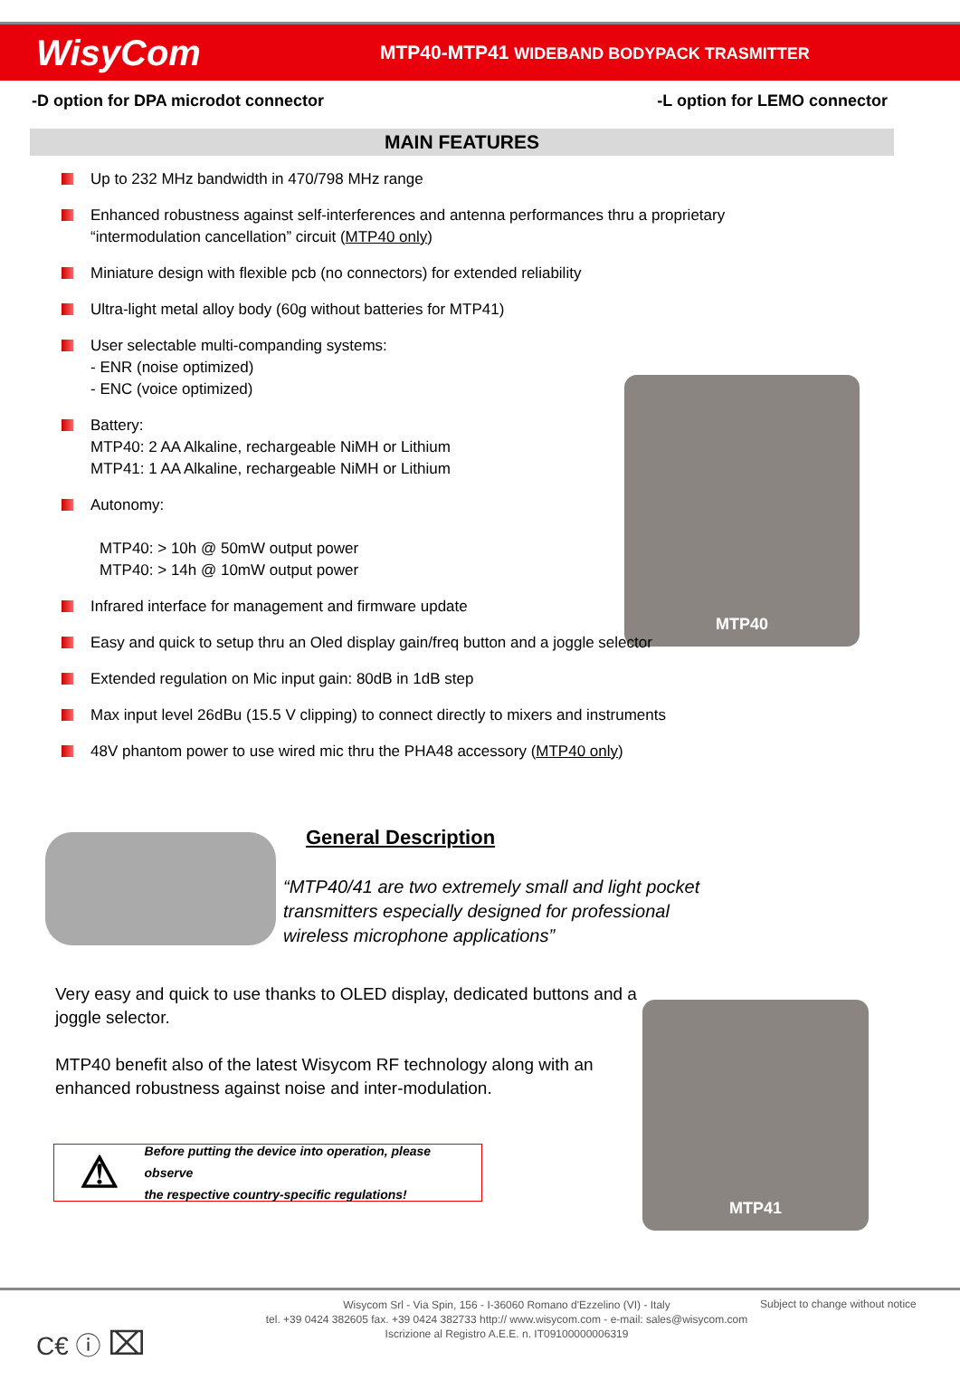WisyCom
MTP40-MTP41 WIDEBAND BODYPACK TRASMITTER
-D option for DPA microdot connector -L option for LEMO connector
MAIN FEATURES
MTP40
MTP41
Up to 232 MHz bandwidth in 470/798 MHz range
Enhanced robustness against self-interferences and antenna performances thru a proprietary
“intermodulation cancellation” circuit (MTP40 only)
Miniature design with flexible pcb (no connectors) for extended reliability
Ultra-light metal alloy body (60g without batteries for MTP41)
User selectable multi-companding systems:
- ENR (noise optimized)
- ENC (voice optimized)
Battery:
MTP40: 2 AA Alkaline, rechargeable NiMH or Lithium
MTP41: 1 AA Alkaline, rechargeable NiMH or Lithium
Autonomy:
MTP40: > 10h @ 50mW output power
MTP40: > 14h @ 10mW output power
Infrared interface for management and firmware update
Easy and quick to setup thru an Oled display gain/freq button and a joggle selector
Extended regulation on Mic input gain: 80dB in 1dB step
Max input level 26dBu (15.5 V clipping) to connect directly to mixers and instruments
48V phantom power to use wired mic thru the PHA48 accessory (MTP40 only)
General Description
“MTP40/41 are two extremely small and light pocket transmitters especially designed for professional wireless microphone applications”
Very easy and quick to use thanks to OLED display, dedicated buttons and a joggle selector.
MTP40 benefit also of the latest Wisycom RF technology along with an enhanced robustness against noise and inter-modulation.
⚠ Before putting the device into operation, please observe
the respective country-specific regulations!
C€ ⓘ ⌧
Wisycom Srl - Via Spin, 156 - I-36060 Romano d'Ezzelino (VI) - Italy
tel. +39 0424 382605 fax. +39 0424 382733 http:// www.wisycom.com - e-mail: sales@wisycom.com
Iscrizione al Registro A.E.E. n. IT09100000006319
Subject to change without notice